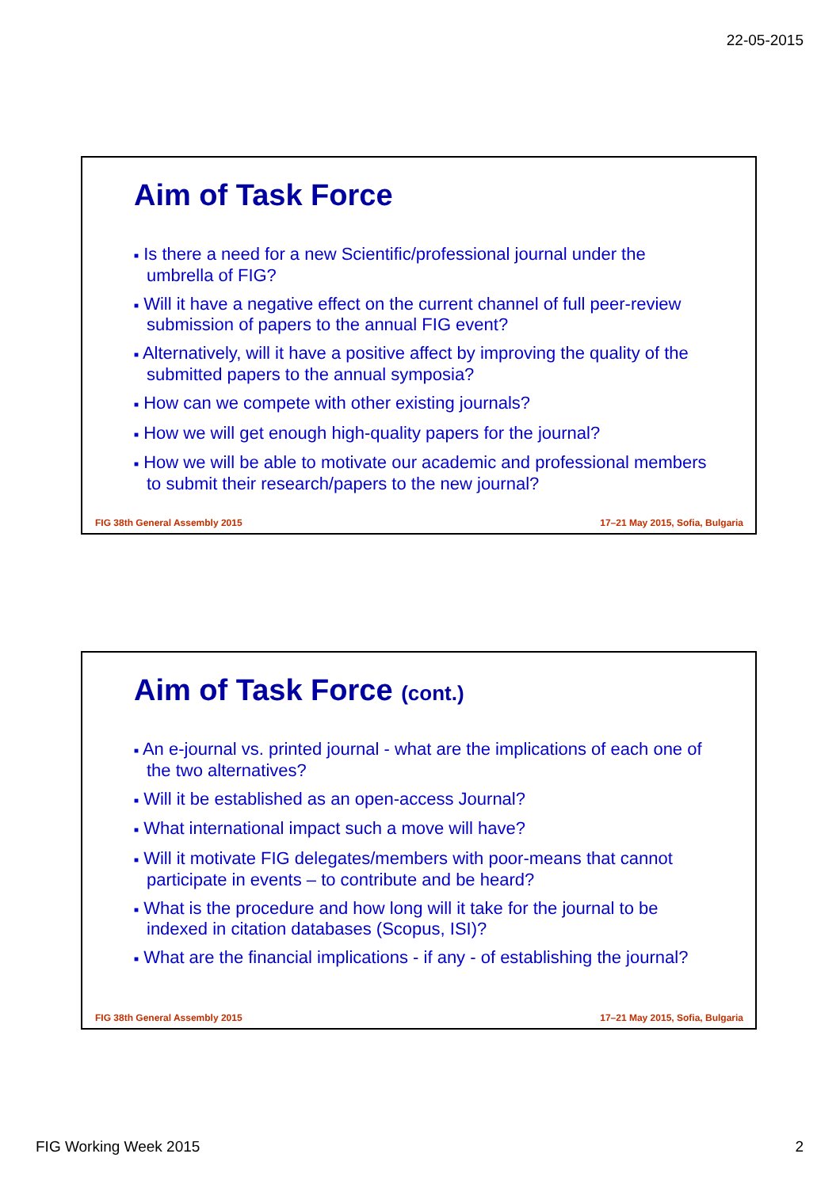22-05-2015
Aim of Task Force
■ Is there a need for a new Scientific/professional journal under the umbrella of FIG?
■ Will it have a negative effect on the current channel of full peer-review submission of papers to the annual FIG event?
■ Alternatively, will it have a positive affect by improving the quality of the submitted papers to the annual symposia?
■ How can we compete with other existing journals?
■ How we will get enough high-quality papers for the journal?
■ How we will be able to motivate our academic and professional members to submit their research/papers to the new journal?
FIG 38th General Assembly 2015 17–21 May 2015, Sofia, Bulgaria
Aim of Task Force (cont.)
■ An e-journal vs. printed journal - what are the implications of each one of the two alternatives?
■ Will it be established as an open-access Journal?
■ What international impact such a move will have?
■ Will it motivate FIG delegates/members with poor-means that cannot participate in events – to contribute and be heard?
■ What is the procedure and how long will it take for the journal to be indexed in citation databases (Scopus, ISI)?
■ What are the financial implications - if any - of establishing the journal?
FIG 38th General Assembly 2015 17–21 May 2015, Sofia, Bulgaria
FIG Working Week 2015 2